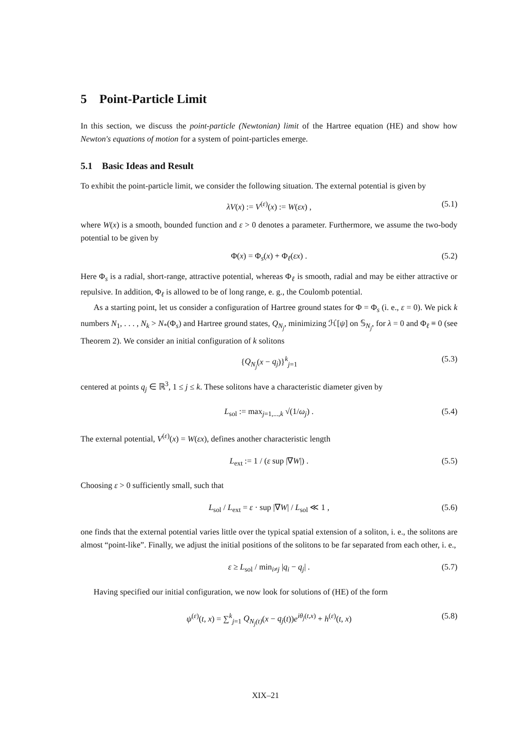5 Point-Particle Limit
In this section, we discuss the point-particle (Newtonian) limit of the Hartree equation (HE) and show how Newton's equations of motion for a system of point-particles emerge.
5.1 Basic Ideas and Result
To exhibit the point-particle limit, we consider the following situation. The external potential is given by
λV(x) := V<sup>(ε)</sup>(x) := W(εx) , (5.1)
where W(x) is a smooth, bounded function and ε > 0 denotes a parameter. Furthermore, we assume the two-body potential to be given by
Φ(x) = Φ<sub>s</sub>(x) + Φ<sub>ℓ</sub>(εx) . (5.2)
Here Φ<sub>s</sub> is a radial, short-range, attractive potential, whereas Φ<sub>ℓ</sub> is smooth, radial and may be either attractive or repulsive. In addition, Φ<sub>ℓ</sub> is allowed to be of long range, e. g., the Coulomb potential.
As a starting point, let us consider a configuration of Hartree ground states for Φ = Φ<sub>s</sub> (i. e., ε = 0). We pick k numbers N<sub>1</sub>, . . . , N<sub>k</sub> > N<sub>*</sub>(Φ<sub>s</sub>) and Hartree ground states, Q<sub>N<sub>j</sub></sub>, minimizing ℋ[ψ] on 𝕊<sub>N<sub>j</sub></sub>, for λ = 0 and Φ<sub>ℓ</sub> ≡ 0 (see Theorem 2). We consider an initial configuration of k solitons
{Q<sub>N<sub>j</sub></sub>(x − q<sub>j</sub>)}<sup>k</sup><sub>j=1</sub> (5.3)
centered at points q<sub>j</sub> ∈ ℝ<sup>3</sup>, 1 ≤ j ≤ k. These solitons have a characteristic diameter given by
L<sub>sol</sub> := max<sub>j=1,...,k</sub> √(1/ω<sub>j</sub>) . (5.4)
The external potential, V<sup>(ε)</sup>(x) = W(εx), defines another characteristic length
L<sub>ext</sub> := 1 / (ε sup |∇W|) . (5.5)
Choosing ε > 0 sufficiently small, such that
L<sub>sol</sub> / L<sub>ext</sub> = ε · sup |∇W| / L<sub>sol</sub> ≪ 1 , (5.6)
one finds that the external potential varies little over the typical spatial extension of a soliton, i. e., the solitons are almost “point-like”. Finally, we adjust the initial positions of the solitons to be far separated from each other, i. e.,
ε ≥ L<sub>sol</sub> / min<sub>i≠j</sub> |q<sub>i</sub> − q<sub>j</sub>| . (5.7)
Having specified our initial configuration, we now look for solutions of (HE) of the form
ψ<sup>(ε)</sup>(t, x) = ∑<sup>k</sup><sub>j=1</sub> Q<sub>N<sub>j</sub>(t)</sub>(x − q<sub>j</sub>(t))e<sup>iθ<sub>j</sub>(t,x)</sup> + h<sup>(ε)</sup>(t, x) (5.8)
XIX–21